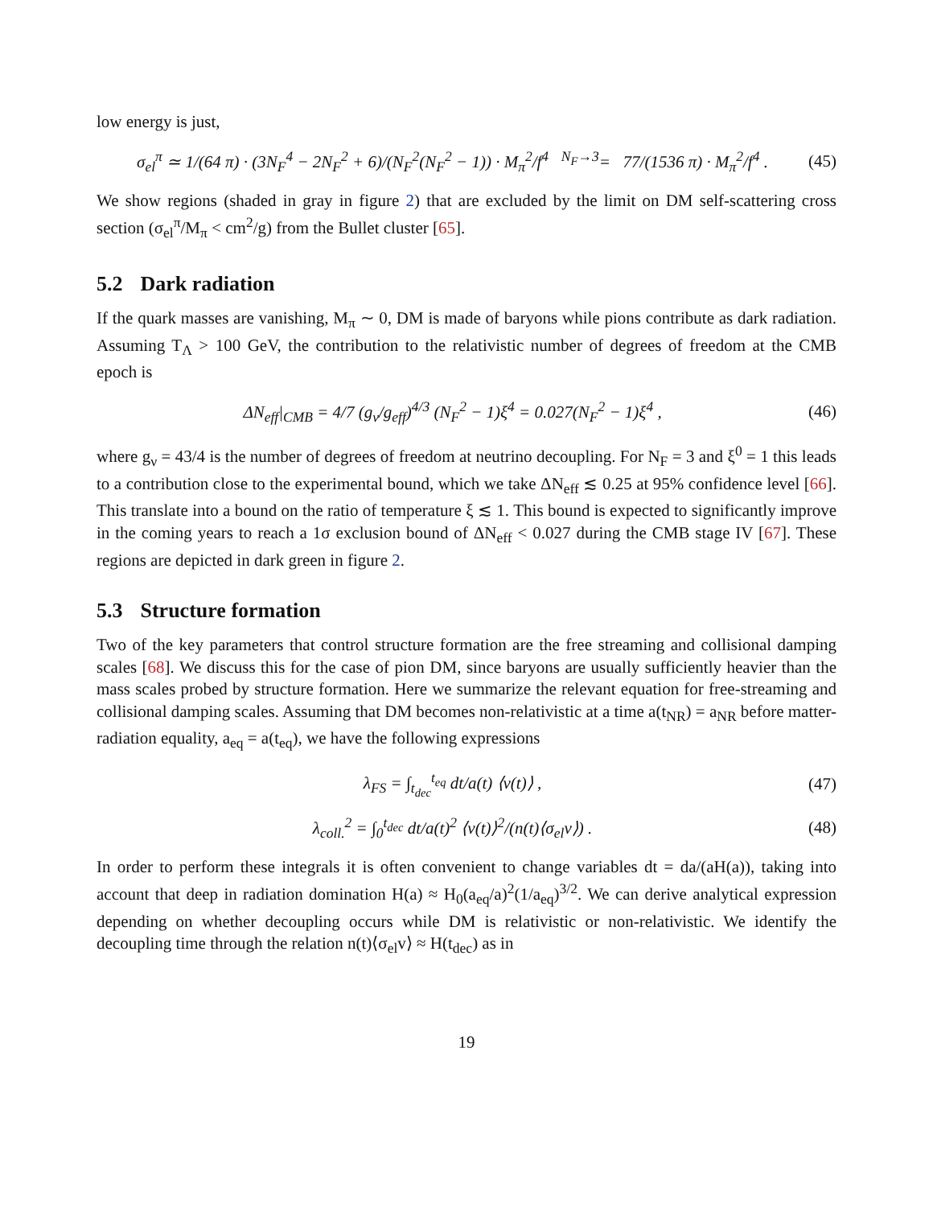low energy is just,
σ<sub>el</sub><sup>π</sup> ≃ 1/(64 π) · (3N<sub>F</sub><sup>4</sup> − 2N<sub>F</sub><sup>2</sup> + 6)/(N<sub>F</sub><sup>2</sup>(N<sub>F</sub><sup>2</sup> − 1)) · M<sub>π</sub><sup>2</sup>/f<sup>4</sup> <sup>N<sub>F</sub>→3</sup>= 77/(1536 π) · M<sub>π</sub><sup>2</sup>/f<sup>4</sup> .
(45)
We show regions (shaded in gray in figure 2) that are excluded by the limit on DM self-scattering cross section (σ<sub>el</sub><sup>π</sup>/M<sub>π</sub> < cm<sup>2</sup>/g) from the Bullet cluster [65].
5.2 Dark radiation
If the quark masses are vanishing, M<sub>π</sub> ∼ 0, DM is made of baryons while pions contribute as dark radiation. Assuming T<sub>Λ</sub> > 100 GeV, the contribution to the relativistic number of degrees of freedom at the CMB epoch is
ΔN<sub>eff</sub>|<sub>CMB</sub> = 4/7 (g<sub>ν</sub>/g<sub>eff</sub>)<sup>4/3</sup> (N<sub>F</sub><sup>2</sup> − 1)ξ<sup>4</sup> = 0.027(N<sub>F</sub><sup>2</sup> − 1)ξ<sup>4</sup> ,
(46)
where g<sub>ν</sub> = 43/4 is the number of degrees of freedom at neutrino decoupling. For N<sub>F</sub> = 3 and ξ<sup>0</sup> = 1 this leads to a contribution close to the experimental bound, which we take ΔN<sub>eff</sub> ≲ 0.25 at 95% confidence level [66]. This translate into a bound on the ratio of temperature ξ ≲ 1. This bound is expected to significantly improve in the coming years to reach a 1σ exclusion bound of ΔN<sub>eff</sub> < 0.027 during the CMB stage IV [67]. These regions are depicted in dark green in figure 2.
5.3 Structure formation
Two of the key parameters that control structure formation are the free streaming and collisional damping scales [68]. We discuss this for the case of pion DM, since baryons are usually sufficiently heavier than the mass scales probed by structure formation. Here we summarize the relevant equation for free-streaming and collisional damping scales. Assuming that DM becomes non-relativistic at a time a(t<sub>NR</sub>) = a<sub>NR</sub> before matter-radiation equality, a<sub>eq</sub> = a(t<sub>eq</sub>), we have the following expressions
λ<sub>FS</sub> = ∫<sub>t<sub>dec</sub></sub><sup>t<sub>eq</sub></sup> dt/a(t) ⟨v(t)⟩ ,
(47)
λ<sub>coll.</sub><sup>2</sup> = ∫<sub>0</sub><sup>t<sub>dec</sub></sup> dt/a(t)<sup>2</sup> ⟨v(t)⟩<sup>2</sup>/(n(t)⟨σ<sub>el</sub>v⟩) .
(48)
In order to perform these integrals it is often convenient to change variables dt = da/(aH(a)), taking into account that deep in radiation domination H(a) ≈ H<sub>0</sub>(a<sub>eq</sub>/a)<sup>2</sup>(1/a<sub>eq</sub>)<sup>3/2</sup>. We can derive analytical expression depending on whether decoupling occurs while DM is relativistic or non-relativistic. We identify the decoupling time through the relation n(t)⟨σ<sub>el</sub>v⟩ ≈ H(t<sub>dec</sub>) as in
19